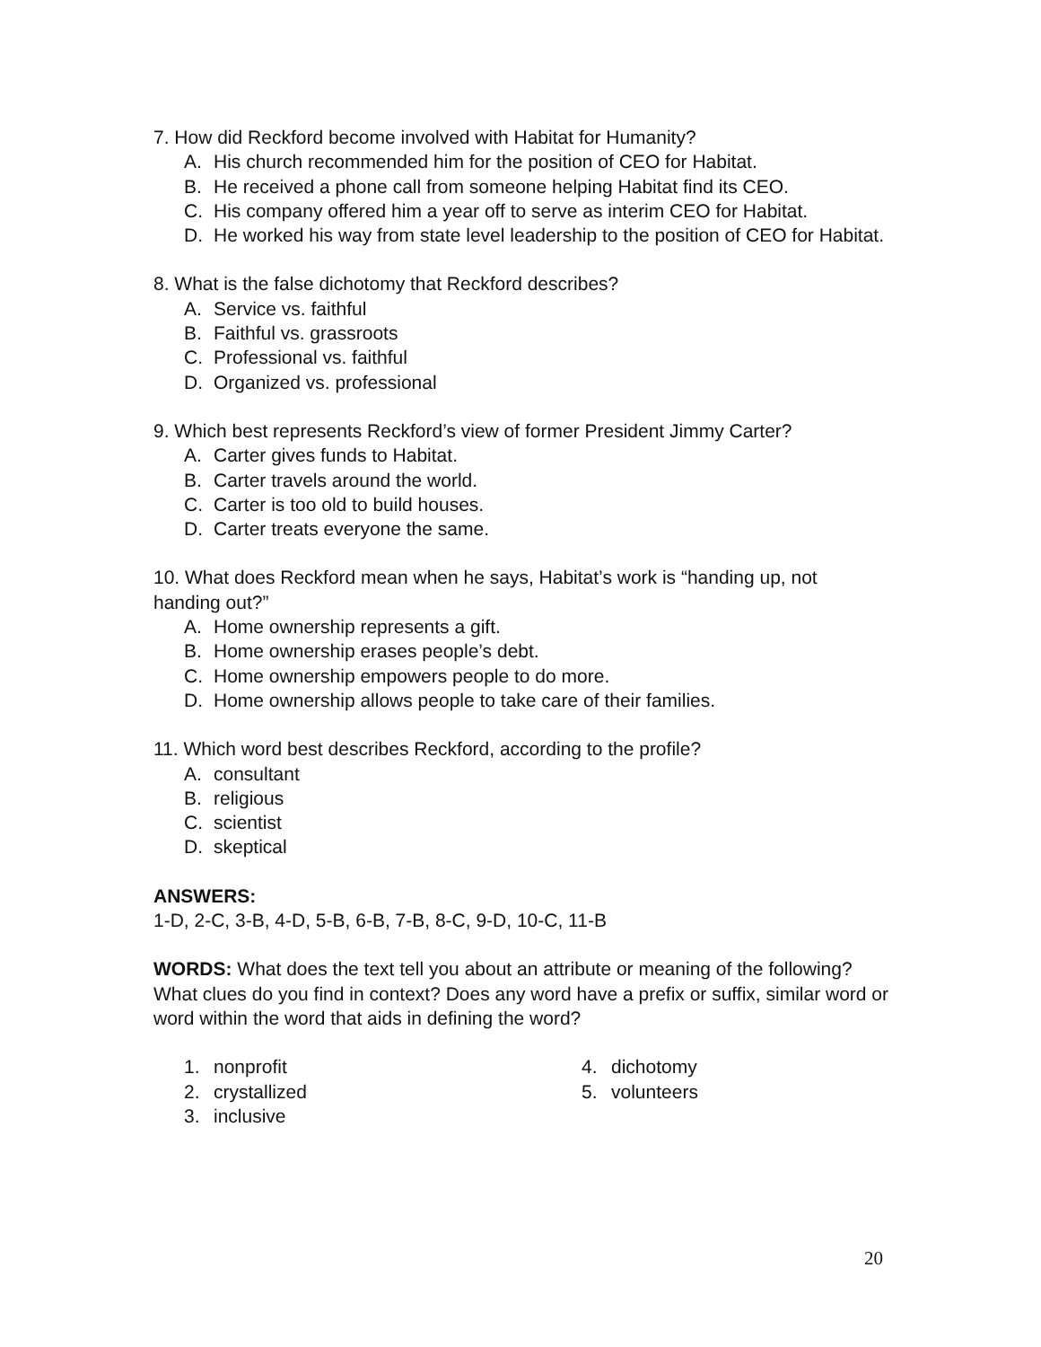7. How did Reckford become involved with Habitat for Humanity?
A. His church recommended him for the position of CEO for Habitat.
B. He received a phone call from someone helping Habitat find its CEO.
C. His company offered him a year off to serve as interim CEO for Habitat.
D. He worked his way from state level leadership to the position of CEO for Habitat.
8. What is the false dichotomy that Reckford describes?
A. Service vs. faithful
B. Faithful vs. grassroots
C. Professional vs. faithful
D. Organized vs. professional
9. Which best represents Reckford’s view of former President Jimmy Carter?
A. Carter gives funds to Habitat.
B. Carter travels around the world.
C. Carter is too old to build houses.
D. Carter treats everyone the same.
10. What does Reckford mean when he says, Habitat’s work is “handing up, not handing out?”
A. Home ownership represents a gift.
B. Home ownership erases people’s debt.
C. Home ownership empowers people to do more.
D. Home ownership allows people to take care of their families.
11. Which word best describes Reckford, according to the profile?
A. consultant
B. religious
C. scientist
D. skeptical
ANSWERS:
1-D, 2-C, 3-B, 4-D, 5-B, 6-B, 7-B, 8-C, 9-D, 10-C, 11-B
WORDS: What does the text tell you about an attribute or meaning of the following? What clues do you find in context? Does any word have a prefix or suffix, similar word or word within the word that aids in defining the word?
1. nonprofit
2. crystallized
3. inclusive
4. dichotomy
5. volunteers
20